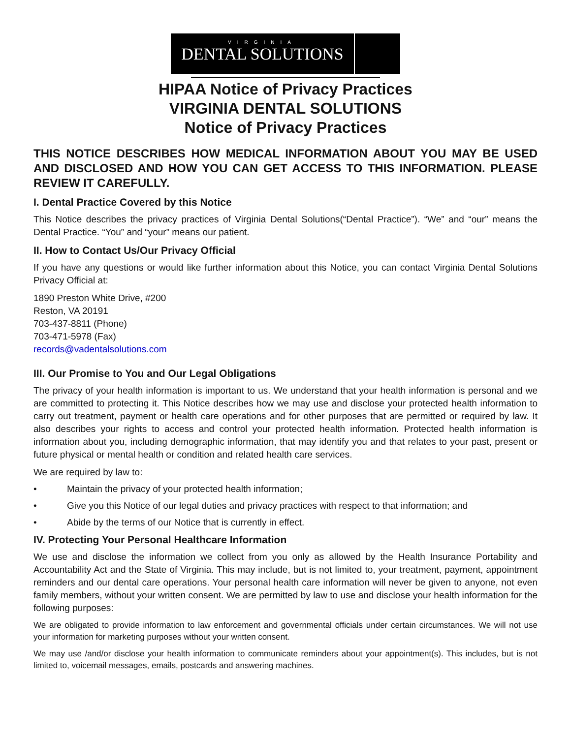VIRGINIA
DENTAL SOLUTIONS
HIPAA Notice of Privacy Practices
VIRGINIA DENTAL SOLUTIONS
Notice of Privacy Practices
THIS NOTICE DESCRIBES HOW MEDICAL INFORMATION ABOUT YOU MAY BE USED AND DISCLOSED AND HOW YOU CAN GET ACCESS TO THIS INFORMATION. PLEASE REVIEW IT CAREFULLY.
I. Dental Practice Covered by this Notice
This Notice describes the privacy practices of Virginia Dental Solutions(“Dental Practice”). “We” and “our” means the Dental Practice. “You” and “your” means our patient.
II. How to Contact Us/Our Privacy Official
If you have any questions or would like further information about this Notice, you can contact Virginia Dental Solutions Privacy Official at:
1890 Preston White Drive, #200
Reston, VA 20191
703-437-8811 (Phone)
703-471-5978 (Fax)
records@vadentalsolutions.com
III. Our Promise to You and Our Legal Obligations
The privacy of your health information is important to us. We understand that your health information is personal and we are committed to protecting it. This Notice describes how we may use and disclose your protected health information to carry out treatment, payment or health care operations and for other purposes that are permitted or required by law. It also describes your rights to access and control your protected health information. Protected health information is information about you, including demographic information, that may identify you and that relates to your past, present or future physical or mental health or condition and related health care services.
We are required by law to:
• Maintain the privacy of your protected health information;
• Give you this Notice of our legal duties and privacy practices with respect to that information; and
• Abide by the terms of our Notice that is currently in effect.
IV. Protecting Your Personal Healthcare Information
We use and disclose the information we collect from you only as allowed by the Health Insurance Portability and Accountability Act and the State of Virginia. This may include, but is not limited to, your treatment, payment, appointment reminders and our dental care operations. Your personal health care information will never be given to anyone, not even family members, without your written consent. We are permitted by law to use and disclose your health information for the following purposes:
We are obligated to provide information to law enforcement and governmental officials under certain circumstances. We will not use your information for marketing purposes without your written consent.
We may use /and/or disclose your health information to communicate reminders about your appointment(s). This includes, but is not limited to, voicemail messages, emails, postcards and answering machines.